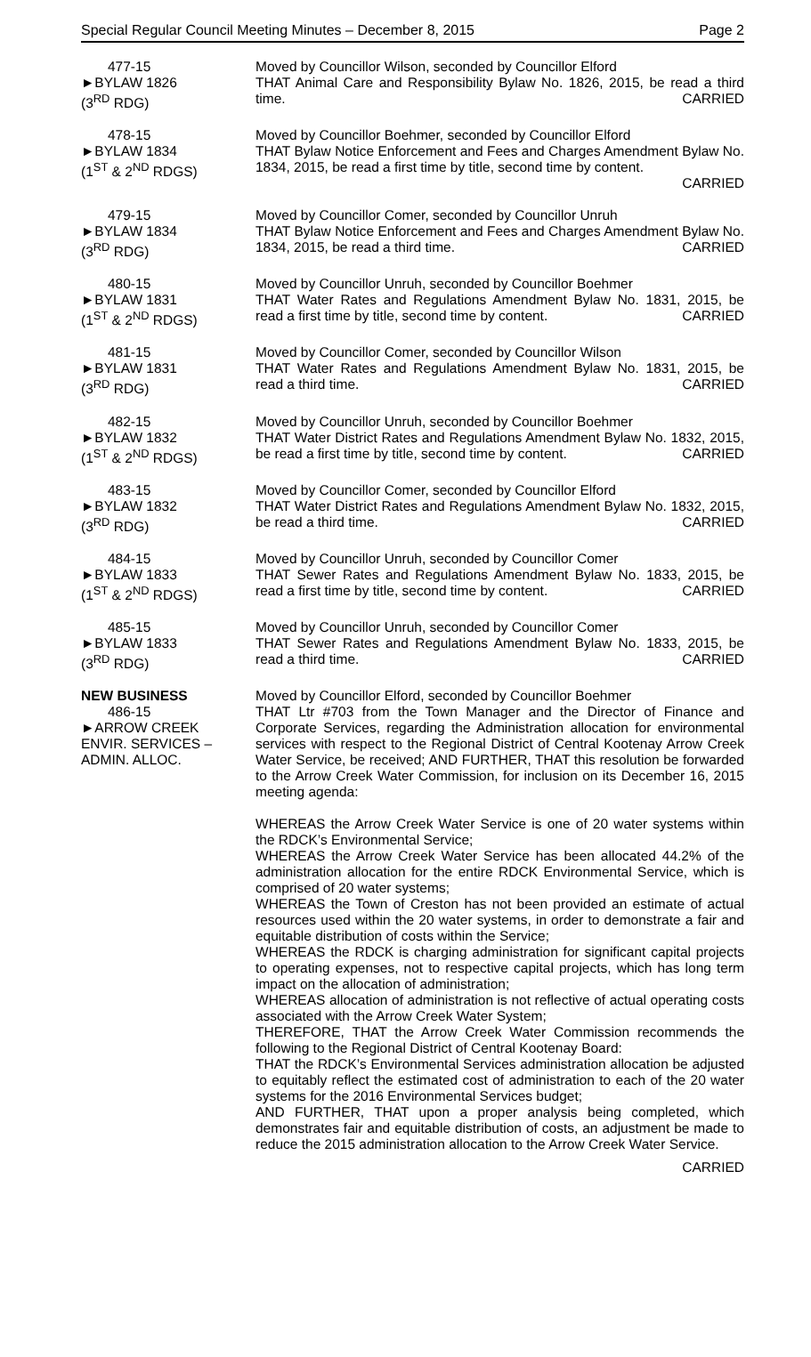Special Regular Council Meeting Minutes – December 8, 2015 Page 2
477-15
►BYLAW 1826
(3<sup>RD</sup> RDG)
Moved by Councillor Wilson, seconded by Councillor Elford
THAT Animal Care and Responsibility Bylaw No. 1826, 2015, be read a third time. CARRIED
478-15
►BYLAW 1834
(1<sup>ST</sup> & 2<sup>ND</sup> RDGS)
Moved by Councillor Boehmer, seconded by Councillor Elford
THAT Bylaw Notice Enforcement and Fees and Charges Amendment Bylaw No. 1834, 2015, be read a first time by title, second time by content.
CARRIED
479-15
►BYLAW 1834
(3<sup>RD</sup> RDG)
Moved by Councillor Comer, seconded by Councillor Unruh
THAT Bylaw Notice Enforcement and Fees and Charges Amendment Bylaw No. 1834, 2015, be read a third time. CARRIED
480-15
►BYLAW 1831
(1<sup>ST</sup> & 2<sup>ND</sup> RDGS)
Moved by Councillor Unruh, seconded by Councillor Boehmer
THAT Water Rates and Regulations Amendment Bylaw No. 1831, 2015, be read a first time by title, second time by content. CARRIED
481-15
►BYLAW 1831
(3<sup>RD</sup> RDG)
Moved by Councillor Comer, seconded by Councillor Wilson
THAT Water Rates and Regulations Amendment Bylaw No. 1831, 2015, be read a third time. CARRIED
482-15
►BYLAW 1832
(1<sup>ST</sup> & 2<sup>ND</sup> RDGS)
Moved by Councillor Unruh, seconded by Councillor Boehmer
THAT Water District Rates and Regulations Amendment Bylaw No. 1832, 2015, be read a first time by title, second time by content. CARRIED
483-15
►BYLAW 1832
(3<sup>RD</sup> RDG)
Moved by Councillor Comer, seconded by Councillor Elford
THAT Water District Rates and Regulations Amendment Bylaw No. 1832, 2015, be read a third time. CARRIED
484-15
►BYLAW 1833
(1<sup>ST</sup> & 2<sup>ND</sup> RDGS)
Moved by Councillor Unruh, seconded by Councillor Comer
THAT Sewer Rates and Regulations Amendment Bylaw No. 1833, 2015, be read a first time by title, second time by content. CARRIED
485-15
►BYLAW 1833
(3<sup>RD</sup> RDG)
Moved by Councillor Unruh, seconded by Councillor Comer
THAT Sewer Rates and Regulations Amendment Bylaw No. 1833, 2015, be read a third time. CARRIED
NEW BUSINESS
486-15
►ARROW CREEK
ENVIR. SERVICES –
ADMIN. ALLOC.
Moved by Councillor Elford, seconded by Councillor Boehmer
THAT Ltr #703 from the Town Manager and the Director of Finance and Corporate Services, regarding the Administration allocation for environmental services with respect to the Regional District of Central Kootenay Arrow Creek Water Service, be received; AND FURTHER, THAT this resolution be forwarded to the Arrow Creek Water Commission, for inclusion on its December 16, 2015 meeting agenda:
WHEREAS the Arrow Creek Water Service is one of 20 water systems within the RDCK’s Environmental Service;
WHEREAS the Arrow Creek Water Service has been allocated 44.2% of the administration allocation for the entire RDCK Environmental Service, which is comprised of 20 water systems;
WHEREAS the Town of Creston has not been provided an estimate of actual resources used within the 20 water systems, in order to demonstrate a fair and equitable distribution of costs within the Service;
WHEREAS the RDCK is charging administration for significant capital projects to operating expenses, not to respective capital projects, which has long term impact on the allocation of administration;
WHEREAS allocation of administration is not reflective of actual operating costs associated with the Arrow Creek Water System;
THEREFORE, THAT the Arrow Creek Water Commission recommends the following to the Regional District of Central Kootenay Board:
THAT the RDCK’s Environmental Services administration allocation be adjusted to equitably reflect the estimated cost of administration to each of the 20 water systems for the 2016 Environmental Services budget;
AND FURTHER, THAT upon a proper analysis being completed, which demonstrates fair and equitable distribution of costs, an adjustment be made to reduce the 2015 administration allocation to the Arrow Creek Water Service.
CARRIED